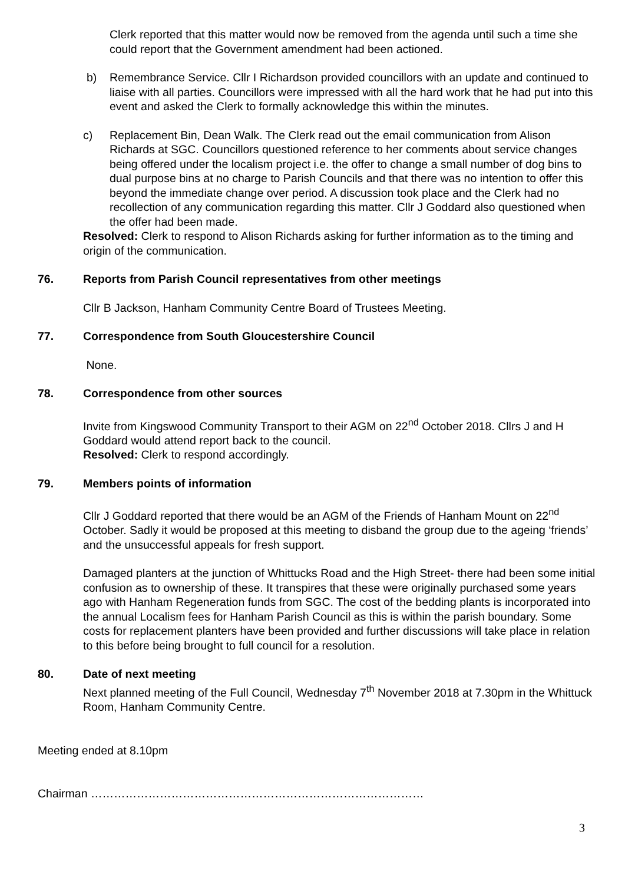Clerk reported that this matter would now be removed from the agenda until such a time she could report that the Government amendment had been actioned.
b) Remembrance Service. Cllr I Richardson provided councillors with an update and continued to liaise with all parties. Councillors were impressed with all the hard work that he had put into this event and asked the Clerk to formally acknowledge this within the minutes.
c) Replacement Bin, Dean Walk. The Clerk read out the email communication from Alison Richards at SGC. Councillors questioned reference to her comments about service changes being offered under the localism project i.e. the offer to change a small number of dog bins to dual purpose bins at no charge to Parish Councils and that there was no intention to offer this beyond the immediate change over period. A discussion took place and the Clerk had no recollection of any communication regarding this matter. Cllr J Goddard also questioned when the offer had been made.
Resolved: Clerk to respond to Alison Richards asking for further information as to the timing and origin of the communication.
76. Reports from Parish Council representatives from other meetings
Cllr B Jackson, Hanham Community Centre Board of Trustees Meeting.
77. Correspondence from South Gloucestershire Council
None.
78. Correspondence from other sources
Invite from Kingswood Community Transport to their AGM on 22<sup>nd</sup> October 2018. Cllrs J and H Goddard would attend report back to the council.
Resolved: Clerk to respond accordingly.
79. Members points of information
Cllr J Goddard reported that there would be an AGM of the Friends of Hanham Mount on 22<sup>nd</sup> October. Sadly it would be proposed at this meeting to disband the group due to the ageing ‘friends’ and the unsuccessful appeals for fresh support.
Damaged planters at the junction of Whittucks Road and the High Street- there had been some initial confusion as to ownership of these. It transpires that these were originally purchased some years ago with Hanham Regeneration funds from SGC. The cost of the bedding plants is incorporated into the annual Localism fees for Hanham Parish Council as this is within the parish boundary. Some costs for replacement planters have been provided and further discussions will take place in relation to this before being brought to full council for a resolution.
80. Date of next meeting
Next planned meeting of the Full Council, Wednesday 7<sup>th</sup> November 2018 at 7.30pm in the Whittuck Room, Hanham Community Centre.
Meeting ended at 8.10pm
Chairman ……………………………………………………………………………
3